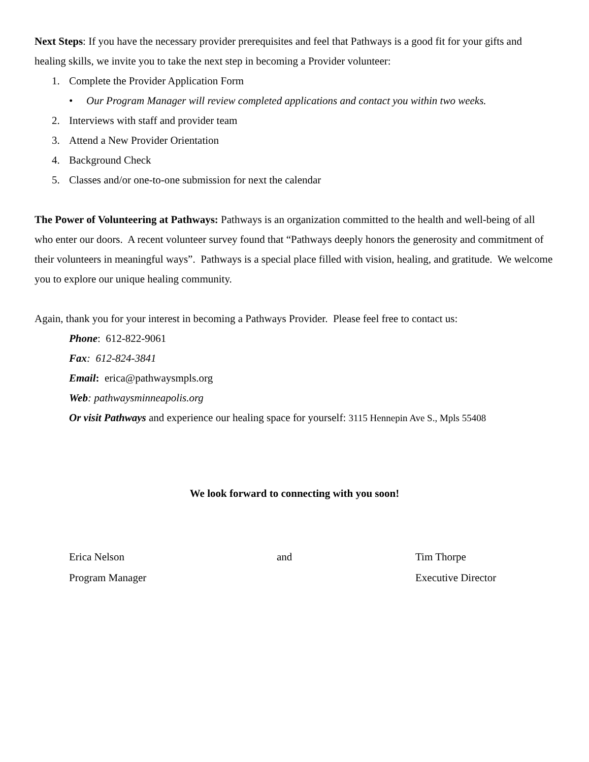Next Steps: If you have the necessary provider prerequisites and feel that Pathways is a good fit for your gifts and healing skills, we invite you to take the next step in becoming a Provider volunteer:
1. Complete the Provider Application Form
• Our Program Manager will review completed applications and contact you within two weeks.
2. Interviews with staff and provider team
3. Attend a New Provider Orientation
4. Background Check
5. Classes and/or one-to-one submission for next the calendar
The Power of Volunteering at Pathways: Pathways is an organization committed to the health and well-being of all who enter our doors. A recent volunteer survey found that “Pathways deeply honors the generosity and commitment of their volunteers in meaningful ways”. Pathways is a special place filled with vision, healing, and gratitude. We welcome you to explore our unique healing community.
Again, thank you for your interest in becoming a Pathways Provider. Please feel free to contact us:
Phone: 612-822-9061
Fax: 612-824-3841
Email: erica@pathwaysmpls.org
Web: pathwaysminneapolis.org
Or visit Pathways and experience our healing space for yourself: 3115 Hennepin Ave S., Mpls 55408
We look forward to connecting with you soon!
Erica Nelson
Program Manager
and Tim Thorpe
Executive Director